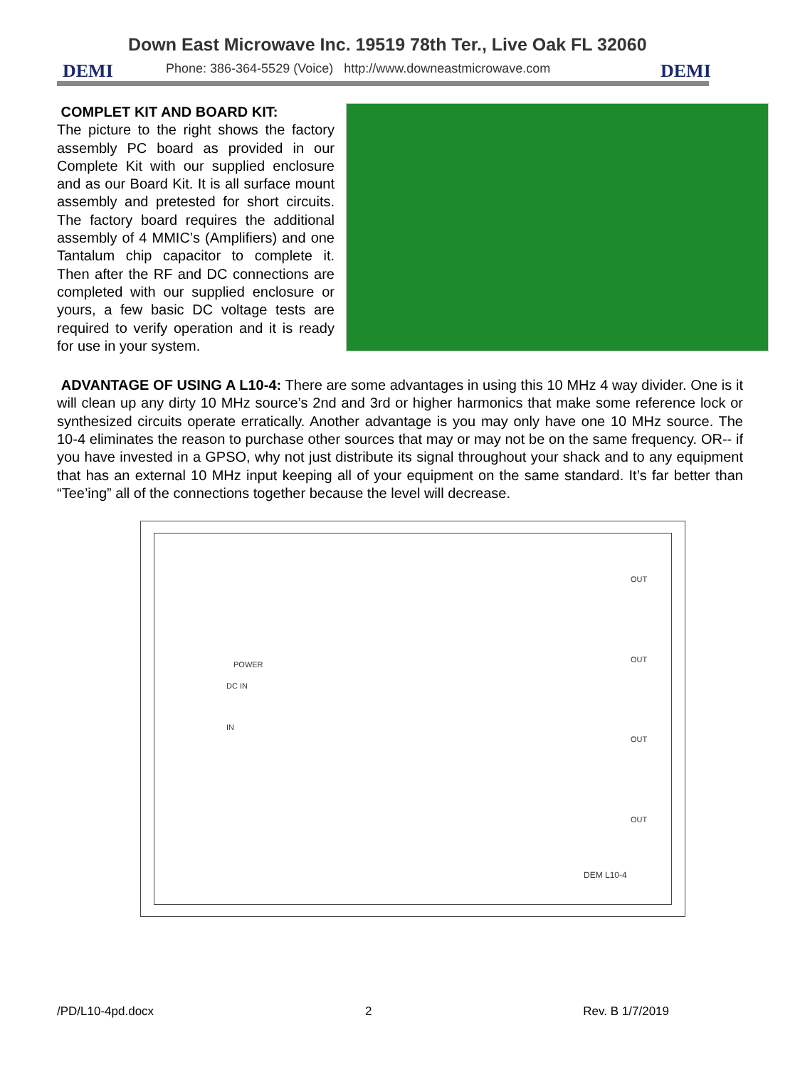Down East Microwave Inc. 19519 78th Ter., Live Oak FL 32060
DEMI
Phone: 386-364-5529 (Voice) http://www.downeastmicrowave.com
DEMI
COMPLET KIT AND BOARD KIT:
The picture to the right shows the factory assembly PC board as provided in our Complete Kit with our supplied enclosure and as our Board Kit. It is all surface mount assembly and pretested for short circuits. The factory board requires the additional assembly of 4 MMIC’s (Amplifiers) and one Tantalum chip capacitor to complete it. Then after the RF and DC connections are completed with our supplied enclosure or yours, a few basic DC voltage tests are required to verify operation and it is ready for use in your system.
ADVANTAGE OF USING A L10-4: There are some advantages in using this 10 MHz 4 way divider. One is it will clean up any dirty 10 MHz source’s 2nd and 3rd or higher harmonics that make some reference lock or synthesized circuits operate erratically. Another advantage is you may only have one 10 MHz source. The 10-4 eliminates the reason to purchase other sources that may or may not be on the same frequency. OR-- if you have invested in a GPSO, why not just distribute its signal throughout your shack and to any equipment that has an external 10 MHz input keeping all of your equipment on the same standard. It’s far better than “Tee’ing” all of the connections together because the level will decrease.
DC IN
POWER
IN
OUT
OUT
OUT
OUT
DEM L10-4
/PD/L10-4pd.docx 2 Rev. B 1/7/2019